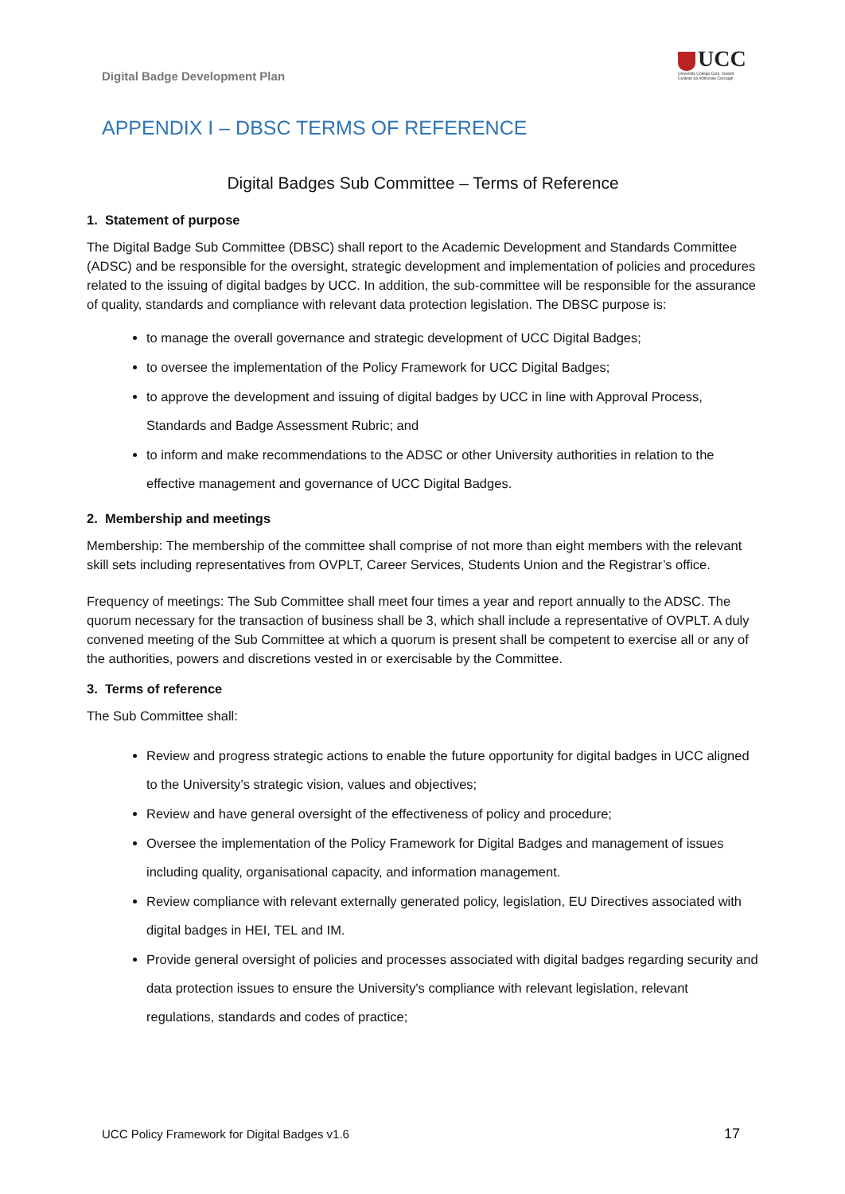Digital Badge Development Plan
UCC
University College Cork, Ireland
Coláiste na hOllscoile Corcaigh
APPENDIX I – DBSC TERMS OF REFERENCE
Digital Badges Sub Committee – Terms of Reference
1. Statement of purpose
The Digital Badge Sub Committee (DBSC) shall report to the Academic Development and Standards Committee (ADSC) and be responsible for the oversight, strategic development and implementation of policies and procedures related to the issuing of digital badges by UCC. In addition, the sub-committee will be responsible for the assurance of quality, standards and compliance with relevant data protection legislation. The DBSC purpose is:
to manage the overall governance and strategic development of UCC Digital Badges;
to oversee the implementation of the Policy Framework for UCC Digital Badges;
to approve the development and issuing of digital badges by UCC in line with Approval Process, Standards and Badge Assessment Rubric; and
to inform and make recommendations to the ADSC or other University authorities in relation to the effective management and governance of UCC Digital Badges.
2. Membership and meetings
Membership: The membership of the committee shall comprise of not more than eight members with the relevant skill sets including representatives from OVPLT, Career Services, Students Union and the Registrar’s office.
Frequency of meetings: The Sub Committee shall meet four times a year and report annually to the ADSC. The quorum necessary for the transaction of business shall be 3, which shall include a representative of OVPLT. A duly convened meeting of the Sub Committee at which a quorum is present shall be competent to exercise all or any of the authorities, powers and discretions vested in or exercisable by the Committee.
3. Terms of reference
The Sub Committee shall:
Review and progress strategic actions to enable the future opportunity for digital badges in UCC aligned to the University’s strategic vision, values and objectives;
Review and have general oversight of the effectiveness of policy and procedure;
Oversee the implementation of the Policy Framework for Digital Badges and management of issues including quality, organisational capacity, and information management.
Review compliance with relevant externally generated policy, legislation, EU Directives associated with digital badges in HEI, TEL and IM.
Provide general oversight of policies and processes associated with digital badges regarding security and data protection issues to ensure the University's compliance with relevant legislation, relevant regulations, standards and codes of practice;
UCC Policy Framework for Digital Badges v1.6
17